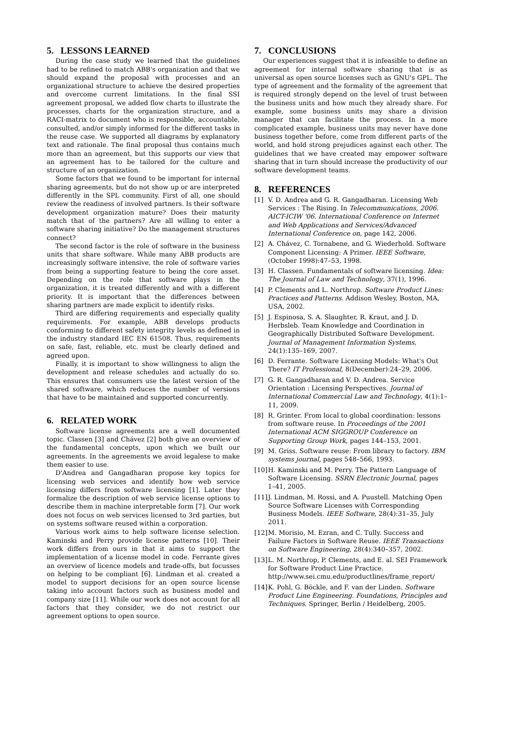5. LESSONS LEARNED
During the case study we learned that the guidelines had to be refined to match ABB's organization and that we should expand the proposal with processes and an organizational structure to achieve the desired properties and overcome current limitations. In the final SSI agreement proposal, we added flow charts to illustrate the processes, charts for the organization structure, and a RACI-matrix to document who is responsible, accountable, consulted, and/or simply informed for the different tasks in the reuse case. We supported all diagrams by explanatory text and rationale. The final proposal thus contains much more than an agreement, but this supports our view that an agreement has to be tailored for the culture and structure of an organization.
Some factors that we found to be important for internal sharing agreements, but do not show up or are interpreted differently in the SPL community. First of all, one should review the readiness of involved partners. Is their software development organization mature? Does their maturity match that of the partners? Are all willing to enter a software sharing initiative? Do the management structures connect?
The second factor is the role of software in the business units that share software. While many ABB products are increasingly software intensive, the role of software varies from being a supporting feature to being the core asset. Depending on the role that software plays in the organization, it is treated differently and with a different priority. It is important that the differences between sharing partners are made explicit to identify risks.
Third are differing requirements and especially quality requirements. For example, ABB develops products conforming to different safety integrity levels as defined in the industry standard IEC EN 61508. Thus, requirements on safe, fast, reliable, etc. must be clearly defined and agreed upon.
Finally, it is important to show willingness to align the development and release schedules and actually do so. This ensures that consumers use the latest version of the shared software, which reduces the number of versions that have to be maintained and supported concurrently.
6. RELATED WORK
Software license agreements are a well documented topic. Classen [3] and Chávez [2] both give an overview of the fundamental concepts, upon which we built our agreements. In the agreements we avoid legalese to make them easier to use.
D'Andrea and Gangadharan propose key topics for licensing web services and identify how web service licensing differs from software licensing [1]. Later they formalize the description of web service license options to describe them in machine interpretable form [7]. Our work does not focus on web services licensed to 3rd parties, but on systems software reused within a corporation.
Various work aims to help software license selection. Kaminski and Perry provide license patterns [10]. Their work differs from ours in that it aims to support the implementation of a license model in code. Ferrante gives an overview of licence models and trade-offs, but focusses on helping to be compliant [6]. Lindman et al. created a model to support decisions for an open source license taking into account factors such as business model and company size [11]. While our work does not account for all factors that they consider, we do not restrict our agreement options to open source.
7. CONCLUSIONS
Our experiences suggest that it is infeasible to define an agreement for internal software sharing that is as universal as open source licenses such as GNU's GPL. The type of agreement and the formality of the agreement that is required strongly depend on the level of trust between the business units and how much they already share. For example, some business units may share a division manager that can facilitate the process. In a more complicated example, business units may never have done business together before, come from different parts of the world, and hold strong prejudices against each other. The guidelines that we have created may empower software sharing that in turn should increase the productivity of our software development teams.
8. REFERENCES
[1] V. D. Andrea and G. R. Gangadharan. Licensing Web Services : The Rising. In Telecommunications, 2006. AICT-ICIW '06. International Conference on Internet and Web Applications and Services/Advanced International Conference on, page 142, 2006.
[2] A. Chávez, C. Tornabene, and G. Wiederhold. Software Component Licensing: A Primer. IEEE Software, (October 1998):47–53, 1998.
[3] H. Classen. Fundamentals of software licensing. Idea: The Journal of Law and Technology, 37(1), 1996.
[4] P. Clements and L. Northrop. Software Product Lines: Practices and Patterns. Addison Wesley, Boston, MA, USA, 2002.
[5] J. Espinosa, S. A. Slaughter, R. Kraut, and J. D. Herbsleb. Team Knowledge and Coordination in Geographically Distributed Software Development. Journal of Management Information Systems, 24(1):135–169, 2007.
[6] D. Ferrante. Software Licensing Models: What's Out There? IT Professional, 8(December):24–29, 2006.
[7] G. R. Gangadharan and V. D. Andrea. Service Orientation : Licensing Perspectives. Journal of International Commercial Law and Technology, 4(1):1–11, 2009.
[8] R. Grinter. From local to global coordination: lessons from software reuse. In Proceedings of the 2001 International ACM SIGGROUP Conference on Supporting Group Work, pages 144–153, 2001.
[9] M. Griss. Software reuse: From library to factory. IBM systems journal, pages 548–566, 1993.
[10] H. Kaminski and M. Perry. The Pattern Language of Software Licensing. SSRN Electronic Journal, pages 1–41, 2005.
[11] J. Lindman, M. Rossi, and A. Puustell. Matching Open Source Software Licenses with Corresponding Business Models. IEEE Software, 28(4):31–35, July 2011.
[12] M. Morisio, M. Ezran, and C. Tully. Success and Failure Factors in Software Reuse. IEEE Transactions on Software Engineering, 28(4):340–357, 2002.
[13] L. M. Northrop, P. Clements, and E. al. SEI Framework for Software Product Line Practice. http://www.sei.cmu.edu/productlines/frame_report/
[14] K. Pohl, G. Böckle, and F. van der Linden. Software Product Line Engineering. Foundations, Principles and Techniques. Springer, Berlin / Heidelberg, 2005.